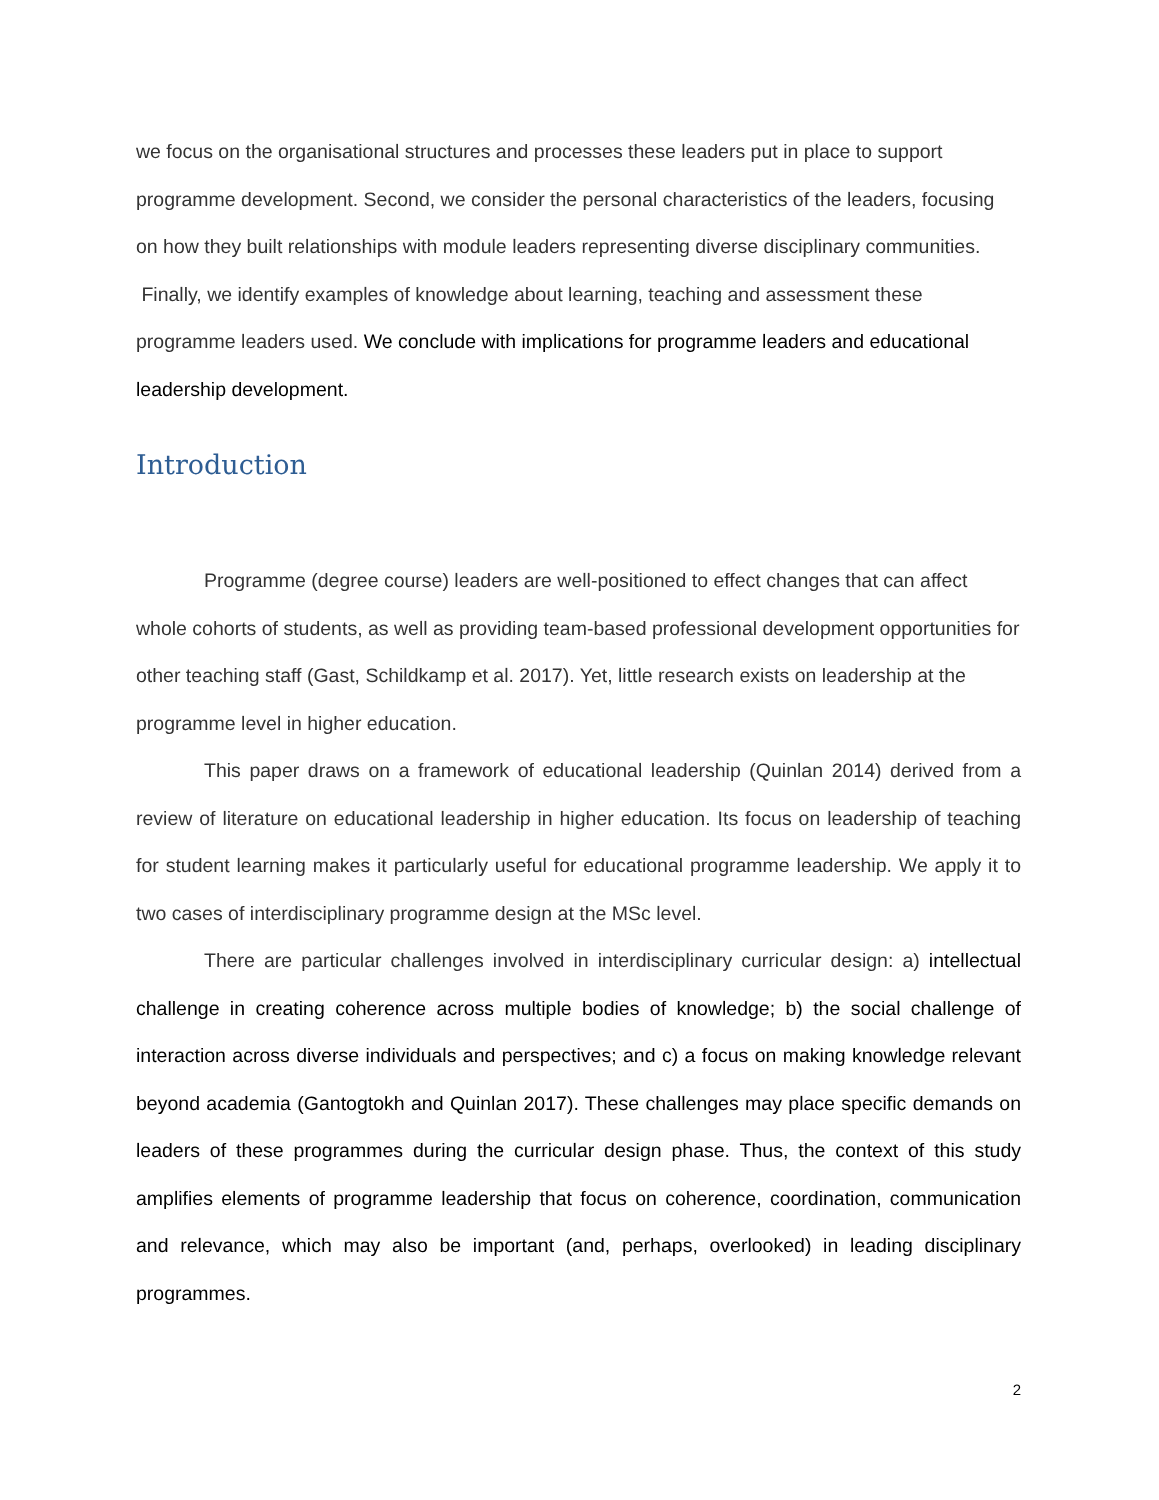we focus on the organisational structures and processes these leaders put in place to support programme development. Second, we consider the personal characteristics of the leaders, focusing on how they built relationships with module leaders representing diverse disciplinary communities. Finally, we identify examples of knowledge about learning, teaching and assessment these programme leaders used. We conclude with implications for programme leaders and educational leadership development.
Introduction
Programme (degree course) leaders are well-positioned to effect changes that can affect whole cohorts of students, as well as providing team-based professional development opportunities for other teaching staff (Gast, Schildkamp et al. 2017). Yet, little research exists on leadership at the programme level in higher education.
This paper draws on a framework of educational leadership (Quinlan 2014) derived from a review of literature on educational leadership in higher education. Its focus on leadership of teaching for student learning makes it particularly useful for educational programme leadership. We apply it to two cases of interdisciplinary programme design at the MSc level.
There are particular challenges involved in interdisciplinary curricular design: a) intellectual challenge in creating coherence across multiple bodies of knowledge; b) the social challenge of interaction across diverse individuals and perspectives; and c) a focus on making knowledge relevant beyond academia (Gantogtokh and Quinlan 2017). These challenges may place specific demands on leaders of these programmes during the curricular design phase. Thus, the context of this study amplifies elements of programme leadership that focus on coherence, coordination, communication and relevance, which may also be important (and, perhaps, overlooked) in leading disciplinary programmes.
2